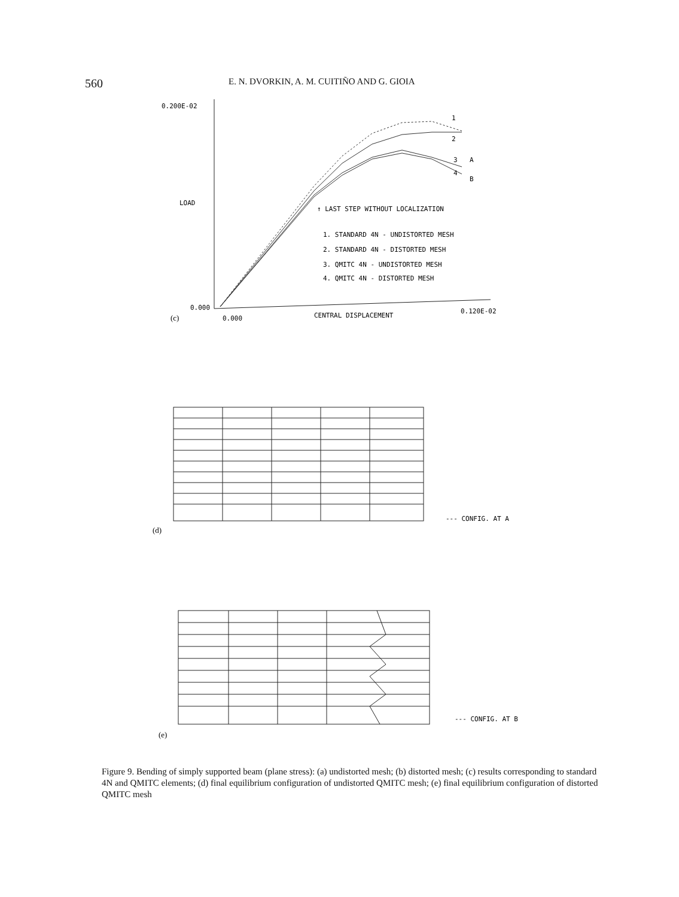560
E. N. DVORKIN, A. M. CUITIÑO AND G. GIOIA
0.200E-02
LOAD
↑ LAST STEP WITHOUT LOCALIZATION
1. STANDARD 4N - UNDISTORTED MESH
2. STANDARD 4N - DISTORTED MESH
3. QMITC 4N - UNDISTORTED MESH
4. QMITC 4N - DISTORTED MESH
1
2
3
A
4
B
0.000
(c)
0.000
CENTRAL DISPLACEMENT
0.120E-02
--- CONFIG. AT A
(d)
--- CONFIG. AT B
(e)
Figure 9. Bending of simply supported beam (plane stress): (a) undistorted mesh; (b) distorted mesh; (c) results corresponding to standard 4N and QMITC elements; (d) final equilibrium configuration of undistorted QMITC mesh; (e) final equilibrium configuration of distorted QMITC mesh